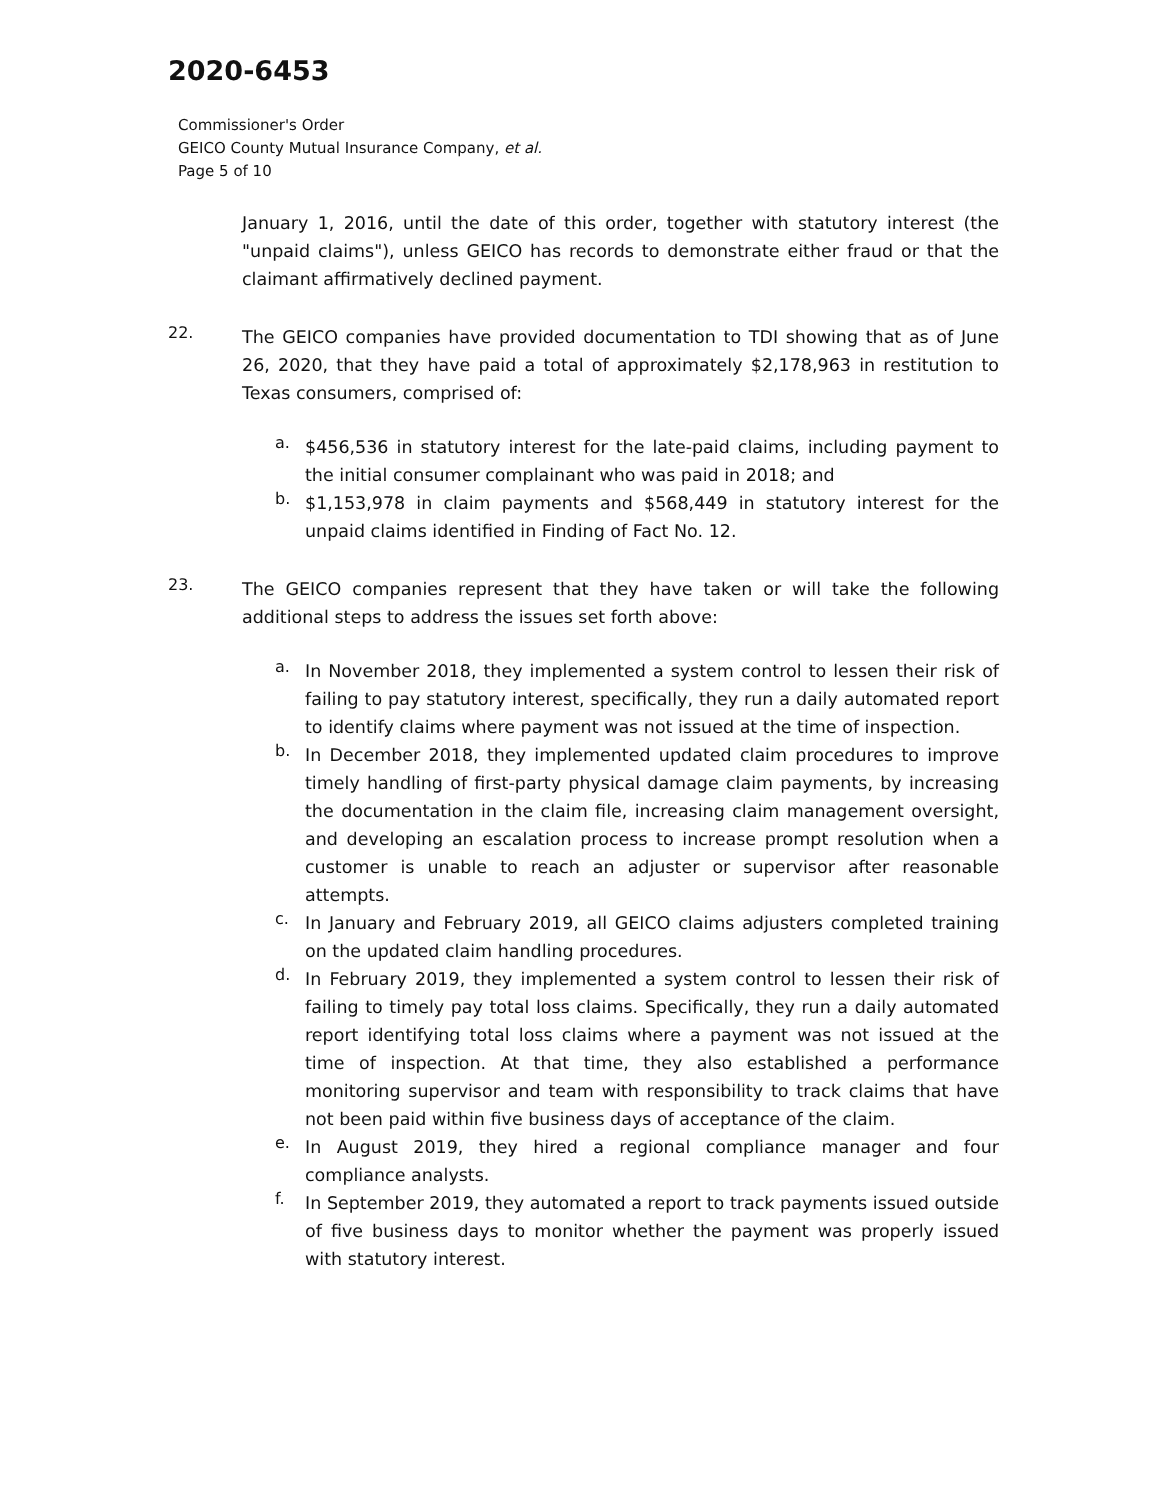2020-6453
Commissioner's Order
GEICO County Mutual Insurance Company, et al.
Page 5 of 10
January 1, 2016, until the date of this order, together with statutory interest (the "unpaid claims"), unless GEICO has records to demonstrate either fraud or that the claimant affirmatively declined payment.
22.
The GEICO companies have provided documentation to TDI showing that as of June 26, 2020, that they have paid a total of approximately $2,178,963 in restitution to Texas consumers, comprised of:
a.
$456,536 in statutory interest for the late-paid claims, including payment to the initial consumer complainant who was paid in 2018; and
b.
$1,153,978 in claim payments and $568,449 in statutory interest for the unpaid claims identified in Finding of Fact No. 12.
23.
The GEICO companies represent that they have taken or will take the following additional steps to address the issues set forth above:
a.
In November 2018, they implemented a system control to lessen their risk of failing to pay statutory interest, specifically, they run a daily automated report to identify claims where payment was not issued at the time of inspection.
b.
In December 2018, they implemented updated claim procedures to improve timely handling of first-party physical damage claim payments, by increasing the documentation in the claim file, increasing claim management oversight, and developing an escalation process to increase prompt resolution when a customer is unable to reach an adjuster or supervisor after reasonable attempts.
c.
In January and February 2019, all GEICO claims adjusters completed training on the updated claim handling procedures.
d.
In February 2019, they implemented a system control to lessen their risk of failing to timely pay total loss claims. Specifically, they run a daily automated report identifying total loss claims where a payment was not issued at the time of inspection. At that time, they also established a performance monitoring supervisor and team with responsibility to track claims that have not been paid within five business days of acceptance of the claim.
e.
In August 2019, they hired a regional compliance manager and four compliance analysts.
f.
In September 2019, they automated a report to track payments issued outside of five business days to monitor whether the payment was properly issued with statutory interest.